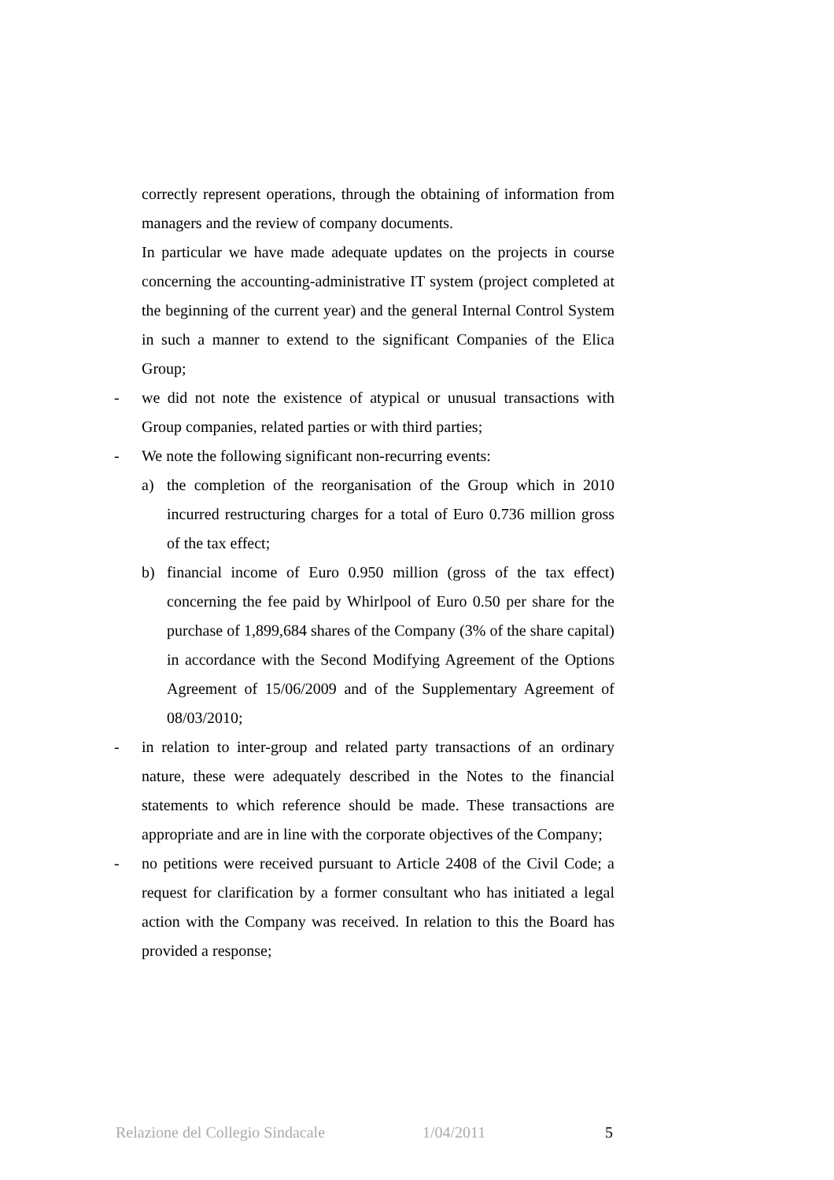correctly represent operations, through the obtaining of information from managers and the review of company documents.
In particular we have made adequate updates on the projects in course concerning the accounting-administrative IT system (project completed at the beginning of the current year) and the general Internal Control System in such a manner to extend to the significant Companies of the Elica Group;
- we did not note the existence of atypical or unusual transactions with Group companies, related parties or with third parties;
- We note the following significant non-recurring events:
a) the completion of the reorganisation of the Group which in 2010 incurred restructuring charges for a total of Euro 0.736 million gross of the tax effect;
b) financial income of Euro 0.950 million (gross of the tax effect) concerning the fee paid by Whirlpool of Euro 0.50 per share for the purchase of 1,899,684 shares of the Company (3% of the share capital) in accordance with the Second Modifying Agreement of the Options Agreement of 15/06/2009 and of the Supplementary Agreement of 08/03/2010;
- in relation to inter-group and related party transactions of an ordinary nature, these were adequately described in the Notes to the financial statements to which reference should be made. These transactions are appropriate and are in line with the corporate objectives of the Company;
- no petitions were received pursuant to Article 2408 of the Civil Code; a request for clarification by a former consultant who has initiated a legal action with the Company was received. In relation to this the Board has provided a response;
Relazione del Collegio Sindacale 1/04/2011 5